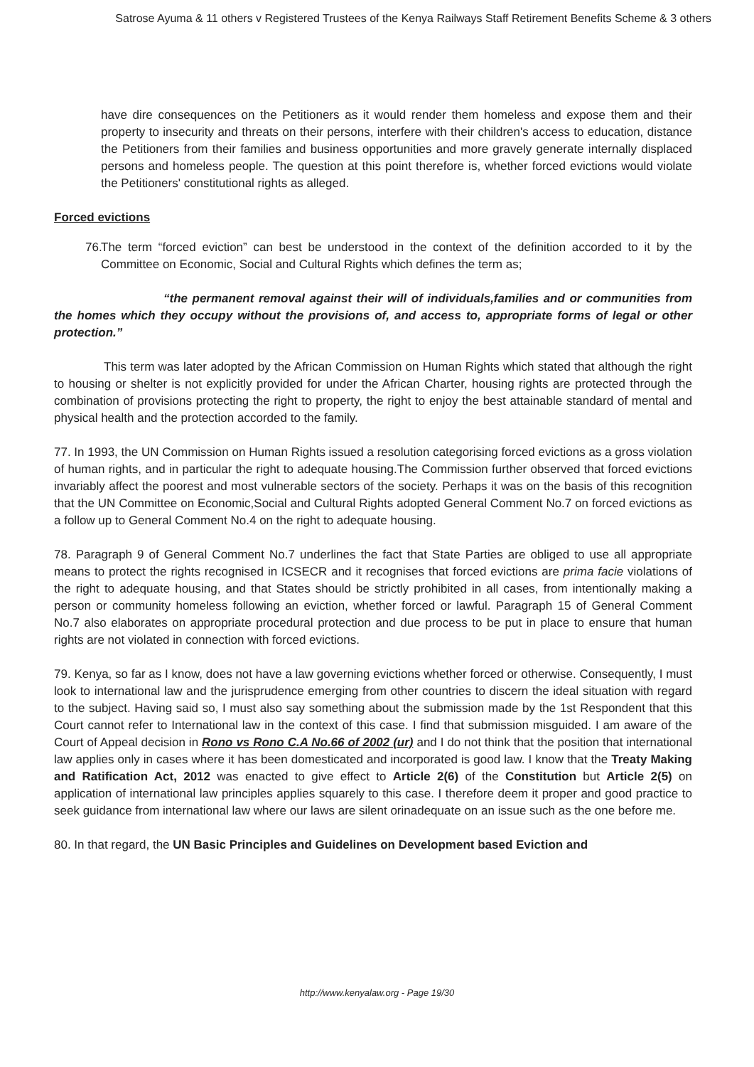Satrose Ayuma & 11 others v Registered Trustees of the Kenya Railways Staff Retirement Benefits Scheme & 3 others
have dire consequences on the Petitioners as it would render them homeless and expose them and their property to insecurity and threats on their persons, interfere with their children's access to education, distance the Petitioners from their families and business opportunities and more gravely generate internally displaced persons and homeless people. The question at this point therefore is, whether forced evictions would violate the Petitioners' constitutional rights as alleged.
Forced evictions
76.
The term “forced eviction” can best be understood in the context of the definition accorded to it by the Committee on Economic, Social and Cultural Rights which defines the term as;
“the permanent removal against their will of individuals,families and or communities from the homes which they occupy without the provisions of, and access to, appropriate forms of legal or other protection.”
This term was later adopted by the African Commission on Human Rights which stated that although the right to housing or shelter is not explicitly provided for under the African Charter, housing rights are protected through the combination of provisions protecting the right to property, the right to enjoy the best attainable standard of mental and physical health and the protection accorded to the family.
77. In 1993, the UN Commission on Human Rights issued a resolution categorising forced evictions as a gross violation of human rights, and in particular the right to adequate housing.The Commission further observed that forced evictions invariably affect the poorest and most vulnerable sectors of the society. Perhaps it was on the basis of this recognition that the UN Committee on Economic,Social and Cultural Rights adopted General Comment No.7 on forced evictions as a follow up to General Comment No.4 on the right to adequate housing.
78. Paragraph 9 of General Comment No.7 underlines the fact that State Parties are obliged to use all appropriate means to protect the rights recognised in ICSECR and it recognises that forced evictions are prima facie violations of the right to adequate housing, and that States should be strictly prohibited in all cases, from intentionally making a person or community homeless following an eviction, whether forced or lawful. Paragraph 15 of General Comment No.7 also elaborates on appropriate procedural protection and due process to be put in place to ensure that human rights are not violated in connection with forced evictions.
79. Kenya, so far as I know, does not have a law governing evictions whether forced or otherwise. Consequently, I must look to international law and the jurisprudence emerging from other countries to discern the ideal situation with regard to the subject. Having said so, I must also say something about the submission made by the 1st Respondent that this Court cannot refer to International law in the context of this case. I find that submission misguided. I am aware of the Court of Appeal decision in Rono vs Rono C.A No.66 of 2002 (ur) and I do not think that the position that international law applies only in cases where it has been domesticated and incorporated is good law. I know that the Treaty Making and Ratification Act, 2012 was enacted to give effect to Article 2(6) of the Constitution but Article 2(5) on application of international law principles applies squarely to this case. I therefore deem it proper and good practice to seek guidance from international law where our laws are silent orinadequate on an issue such as the one before me.
80. In that regard, the UN Basic Principles and Guidelines on Development based Eviction and
http://www.kenyalaw.org - Page 19/30